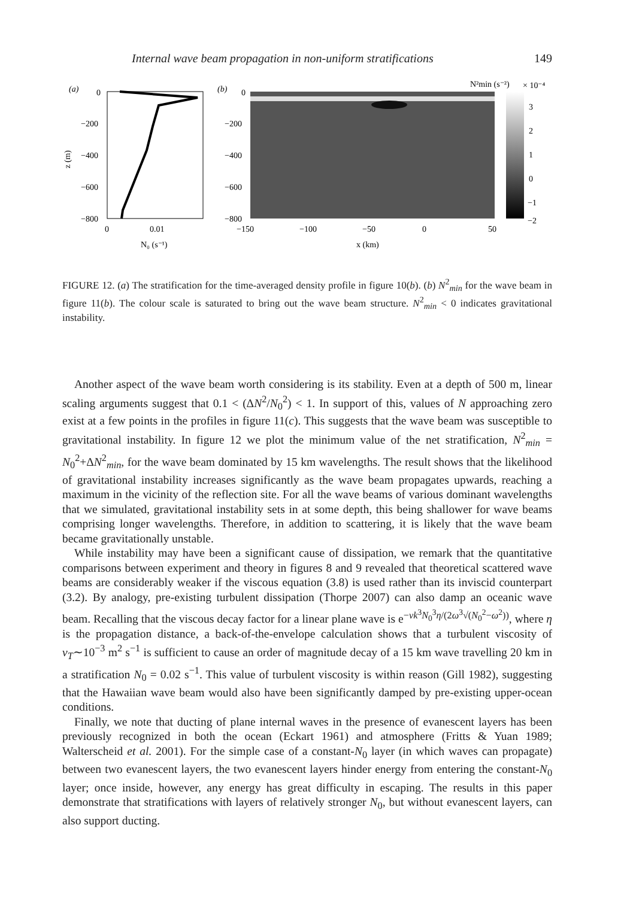Internal wave beam propagation in non-uniform stratifications 149
(a)
0
−200
−400
−600
−800
z (m)
0
0.01
N₀ (s⁻¹)
(b)
0
−200
−400
−600
−800
−150
−100
−50
0
50
x (km)
N²min (s⁻²)
× 10⁻⁴
3
2
1
0
−1
−2
FIGURE 12. (a) The stratification for the time-averaged density profile in figure 10(b). (b) N<sup>2</sup><sub>min</sub> for the wave beam in figure 11(b). The colour scale is saturated to bring out the wave beam structure. N<sup>2</sup><sub>min</sub> < 0 indicates gravitational instability.
Another aspect of the wave beam worth considering is its stability. Even at a depth of 500 m, linear scaling arguments suggest that 0.1 < (ΔN<sup>2</sup>/N<sub>0</sub><sup>2</sup>) < 1. In support of this, values of N approaching zero exist at a few points in the profiles in figure 11(c). This suggests that the wave beam was susceptible to gravitational instability. In figure 12 we plot the minimum value of the net stratification, N<sup>2</sup><sub>min</sub> = N<sub>0</sub><sup>2</sup>+ΔN<sup>2</sup><sub>min</sub>, for the wave beam dominated by 15 km wavelengths. The result shows that the likelihood of gravitational instability increases significantly as the wave beam propagates upwards, reaching a maximum in the vicinity of the reflection site. For all the wave beams of various dominant wavelengths that we simulated, gravitational instability sets in at some depth, this being shallower for wave beams comprising longer wavelengths. Therefore, in addition to scattering, it is likely that the wave beam became gravitationally unstable.
While instability may have been a significant cause of dissipation, we remark that the quantitative comparisons between experiment and theory in figures 8 and 9 revealed that theoretical scattered wave beams are considerably weaker if the viscous equation (3.8) is used rather than its inviscid counterpart (3.2). By analogy, pre-existing turbulent dissipation (Thorpe 2007) can also damp an oceanic wave beam. Recalling that the viscous decay factor for a linear plane wave is e<sup>−νk<sup>3</sup>N<sub>0</sub><sup>3</sup>η/(2ω<sup>3</sup>√(N<sub>0</sub><sup>2</sup>−ω<sup>2</sup>))</sup>, where η is the propagation distance, a back-of-the-envelope calculation shows that a turbulent viscosity of ν<sub>T</sub>∼10<sup>−3</sup> m<sup>2</sup> s<sup>−1</sup> is sufficient to cause an order of magnitude decay of a 15 km wave travelling 20 km in a stratification N<sub>0</sub> = 0.02 s<sup>−1</sup>. This value of turbulent viscosity is within reason (Gill 1982), suggesting that the Hawaiian wave beam would also have been significantly damped by pre-existing upper-ocean conditions.
Finally, we note that ducting of plane internal waves in the presence of evanescent layers has been previously recognized in both the ocean (Eckart 1961) and atmosphere (Fritts & Yuan 1989; Walterscheid et al. 2001). For the simple case of a constant-N<sub>0</sub> layer (in which waves can propagate) between two evanescent layers, the two evanescent layers hinder energy from entering the constant-N<sub>0</sub> layer; once inside, however, any energy has great difficulty in escaping. The results in this paper demonstrate that stratifications with layers of relatively stronger N<sub>0</sub>, but without evanescent layers, can also support ducting.